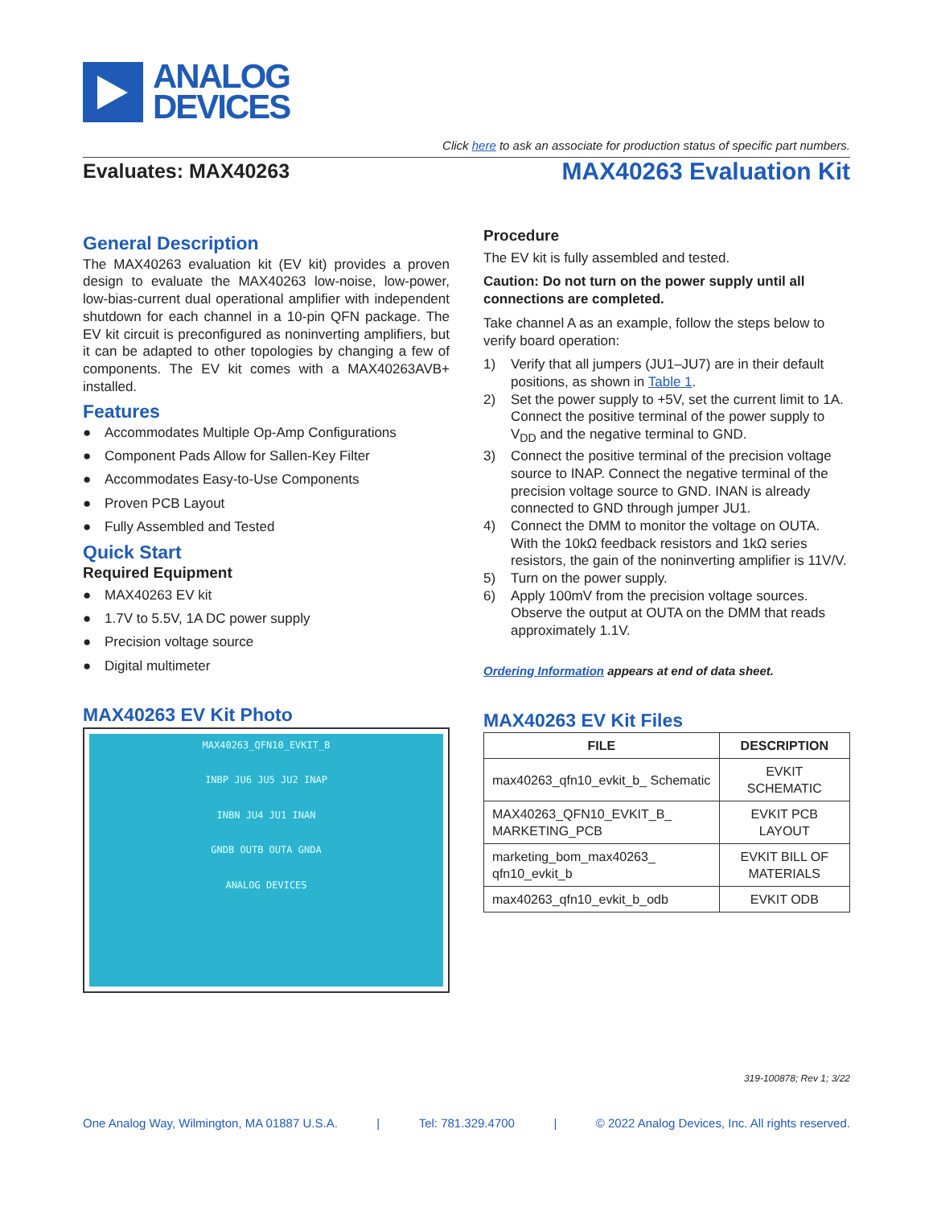ANALOG
DEVICES
Click here to ask an associate for production status of specific part numbers.
Evaluates: MAX40263
MAX40263 Evaluation Kit
General Description
The MAX40263 evaluation kit (EV kit) provides a proven design to evaluate the MAX40263 low-noise, low-power, low-bias-current dual operational amplifier with independent shutdown for each channel in a 10-pin QFN package. The EV kit circuit is preconfigured as noninverting amplifiers, but it can be adapted to other topologies by changing a few of components. The EV kit comes with a MAX40263AVB+ installed.
Features
● Accommodates Multiple Op-Amp Configurations
● Component Pads Allow for Sallen-Key Filter
● Accommodates Easy-to-Use Components
● Proven PCB Layout
● Fully Assembled and Tested
Quick Start
Required Equipment
● MAX40263 EV kit
● 1.7V to 5.5V, 1A DC power supply
● Precision voltage source
● Digital multimeter
MAX40263 EV Kit Photo
MAX40263_QFN10_EVKIT_B
INBP JU6 JU5 JU2 INAP
INBN JU4 JU1 INAN
GNDB OUTB OUTA GNDA
ANALOG DEVICES
Procedure
The EV kit is fully assembled and tested.
Caution: Do not turn on the power supply until all connections are completed.
Take channel A as an example, follow the steps below to verify board operation:
1) Verify that all jumpers (JU1–JU7) are in their default positions, as shown in Table 1.
2) Set the power supply to +5V, set the current limit to 1A. Connect the positive terminal of the power supply to V<sub>DD</sub> and the negative terminal to GND.
3) Connect the positive terminal of the precision voltage source to INAP. Connect the negative terminal of the precision voltage source to GND. INAN is already connected to GND through jumper JU1.
4) Connect the DMM to monitor the voltage on OUTA. With the 10kΩ feedback resistors and 1kΩ series resistors, the gain of the noninverting amplifier is 11V/V.
5) Turn on the power supply.
6) Apply 100mV from the precision voltage sources. Observe the output at OUTA on the DMM that reads approximately 1.1V.
Ordering Information appears at end of data sheet.
MAX40263 EV Kit Files
| FILE | DESCRIPTION |
| --- | --- |
| max40263_qfn10_evkit_b_ Schematic | EVKIT SCHEMATIC |
| MAX40263_QFN10_EVKIT_B_ MARKETING_PCB | EVKIT PCB LAYOUT |
| marketing_bom_max40263_ qfn10_evkit_b | EVKIT BILL OF MATERIALS |
| max40263_qfn10_evkit_b_odb | EVKIT ODB |
319-100878; Rev 1; 3/22
One Analog Way, Wilmington, MA 01887 U.S.A. | Tel: 781.329.4700 | © 2022 Analog Devices, Inc. All rights reserved.